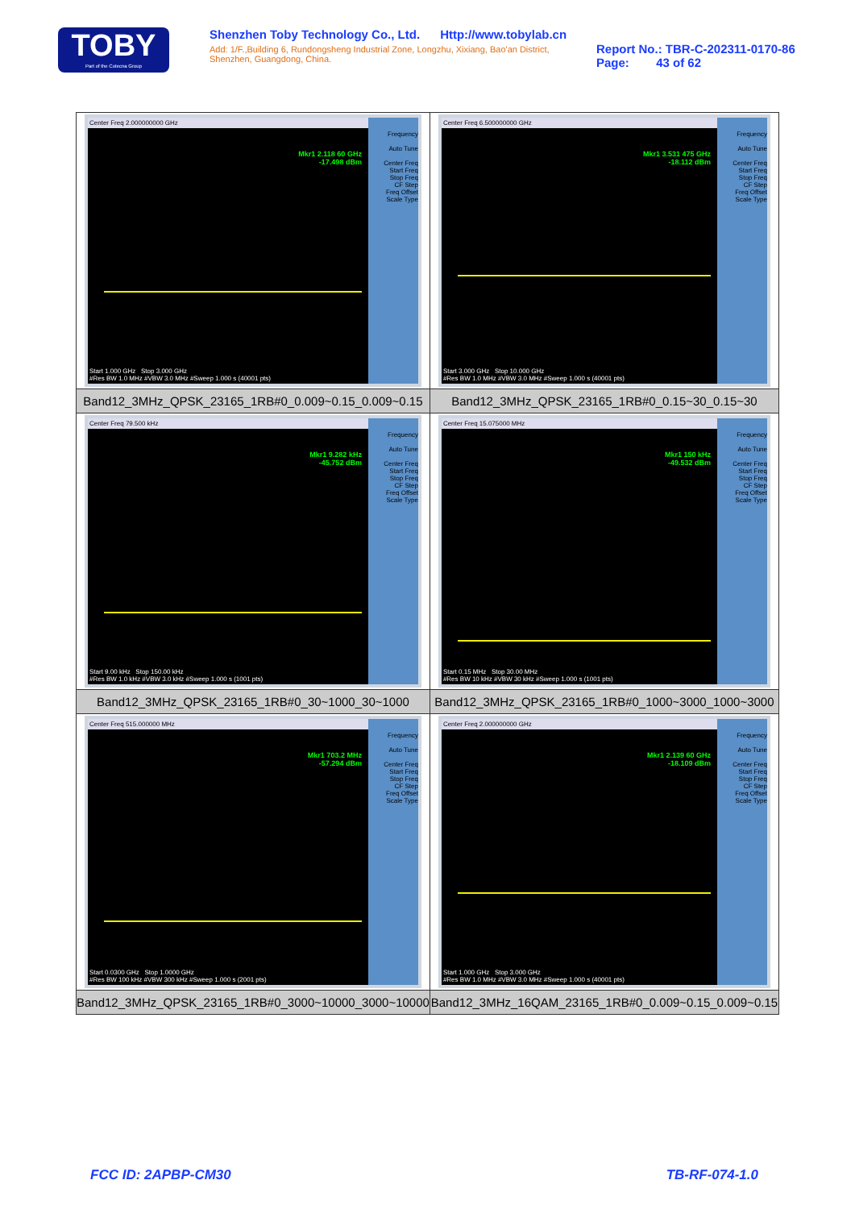TOBY
Part of the Cotecna Group
Shenzhen Toby Technology Co., Ltd. Http://www.tobylab.cn
Add: 1/F.,Building 6, Rundongsheng Industrial Zone, Longzhu, Xixiang, Bao'an District, Shenzhen, Guangdong, China.
Report No.: TBR-C-202311-0170-86
Page: 43 of 62
| Center Freq 2.000000000 GHz Mkr1 2.118 60 GHz -17.498 dBm Frequency Auto Tune Center Freq Start Freq Stop Freq CF Step Freq Offset Scale Type Start 1.000 GHz Stop 3.000 GHz #Res BW 1.0 MHz #VBW 3.0 MHz #Sweep 1.000 s (40001 pts) Band12_3MHz_QPSK_23165_1RB#0_0.009~0.15_0.009~0.15 | Center Freq 6.500000000 GHz Mkr1 3.531 475 GHz -18.112 dBm Frequency Auto Tune Center Freq Start Freq Stop Freq CF Step Freq Offset Scale Type Start 3.000 GHz Stop 10.000 GHz #Res BW 1.0 MHz #VBW 3.0 MHz #Sweep 1.000 s (40001 pts) Band12_3MHz_QPSK_23165_1RB#0_0.15~30_0.15~30 |
| Center Freq 79.500 kHz Mkr1 9.282 kHz -45.752 dBm Frequency Auto Tune Center Freq Start Freq Stop Freq CF Step Freq Offset Scale Type Start 9.00 kHz Stop 150.00 kHz #Res BW 1.0 kHz #VBW 3.0 kHz #Sweep 1.000 s (1001 pts) Band12_3MHz_QPSK_23165_1RB#0_30~1000_30~1000 | Center Freq 15.075000 MHz Mkr1 150 kHz -49.532 dBm Frequency Auto Tune Center Freq Start Freq Stop Freq CF Step Freq Offset Scale Type Start 0.15 MHz Stop 30.00 MHz #Res BW 10 kHz #VBW 30 kHz #Sweep 1.000 s (1001 pts) Band12_3MHz_QPSK_23165_1RB#0_1000~3000_1000~3000 |
| Center Freq 515.000000 MHz Mkr1 703.2 MHz -57.294 dBm Frequency Auto Tune Center Freq Start Freq Stop Freq CF Step Freq Offset Scale Type Start 0.0300 GHz Stop 1.0000 GHz #Res BW 100 kHz #VBW 300 kHz #Sweep 1.000 s (2001 pts) Band12_3MHz_QPSK_23165_1RB#0_3000~10000_3000~10000 | Center Freq 2.000000000 GHz Mkr1 2.139 60 GHz -18.109 dBm Frequency Auto Tune Center Freq Start Freq Stop Freq CF Step Freq Offset Scale Type Start 1.000 GHz Stop 3.000 GHz #Res BW 1.0 MHz #VBW 3.0 MHz #Sweep 1.000 s (40001 pts) Band12_3MHz_16QAM_23165_1RB#0_0.009~0.15_0.009~0.15 |
FCC ID: 2APBP-CM30 TB-RF-074-1.0